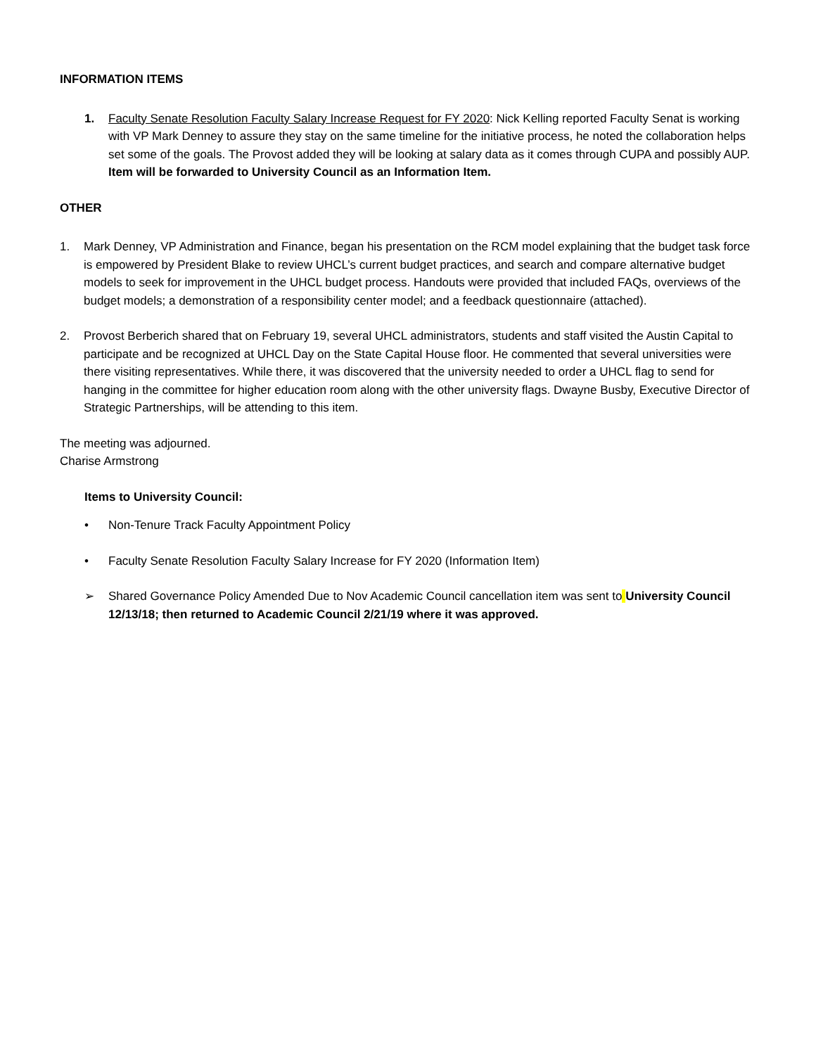INFORMATION ITEMS
1. Faculty Senate Resolution Faculty Salary Increase Request for FY 2020: Nick Kelling reported Faculty Senat is working with VP Mark Denney to assure they stay on the same timeline for the initiative process, he noted the collaboration helps set some of the goals. The Provost added they will be looking at salary data as it comes through CUPA and possibly AUP. Item will be forwarded to University Council as an Information Item.
OTHER
1. Mark Denney, VP Administration and Finance, began his presentation on the RCM model explaining that the budget task force is empowered by President Blake to review UHCL’s current budget practices, and search and compare alternative budget models to seek for improvement in the UHCL budget process. Handouts were provided that included FAQs, overviews of the budget models; a demonstration of a responsibility center model; and a feedback questionnaire (attached).
2. Provost Berberich shared that on February 19, several UHCL administrators, students and staff visited the Austin Capital to participate and be recognized at UHCL Day on the State Capital House floor. He commented that several universities were there visiting representatives. While there, it was discovered that the university needed to order a UHCL flag to send for hanging in the committee for higher education room along with the other university flags. Dwayne Busby, Executive Director of Strategic Partnerships, will be attending to this item.
The meeting was adjourned.
Charise Armstrong
Items to University Council:
• Non-Tenure Track Faculty Appointment Policy
• Faculty Senate Resolution Faculty Salary Increase for FY 2020 (Information Item)
➢ Shared Governance Policy Amended Due to Nov Academic Council cancellation item was sent to University Council 12/13/18; then returned to Academic Council 2/21/19 where it was approved.